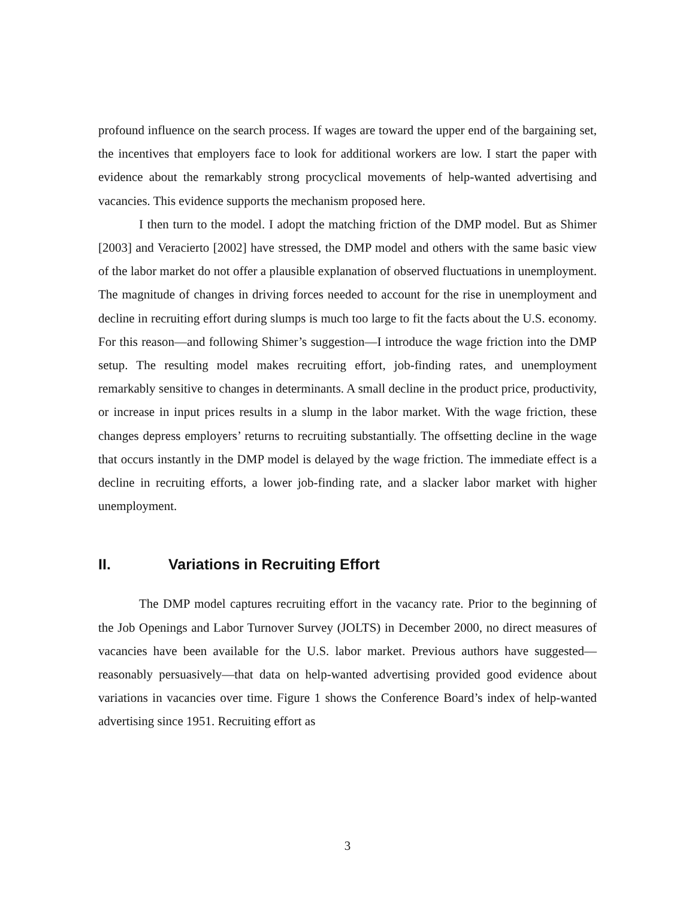profound influence on the search process. If wages are toward the upper end of the bargaining set, the incentives that employers face to look for additional workers are low. I start the paper with evidence about the remarkably strong procyclical movements of help-wanted advertising and vacancies. This evidence supports the mechanism proposed here.
I then turn to the model. I adopt the matching friction of the DMP model. But as Shimer [2003] and Veracierto [2002] have stressed, the DMP model and others with the same basic view of the labor market do not offer a plausible explanation of observed fluctuations in unemployment. The magnitude of changes in driving forces needed to account for the rise in unemployment and decline in recruiting effort during slumps is much too large to fit the facts about the U.S. economy. For this reason—and following Shimer’s suggestion—I introduce the wage friction into the DMP setup. The resulting model makes recruiting effort, job-finding rates, and unemployment remarkably sensitive to changes in determinants. A small decline in the product price, productivity, or increase in input prices results in a slump in the labor market. With the wage friction, these changes depress employers’ returns to recruiting substantially. The offsetting decline in the wage that occurs instantly in the DMP model is delayed by the wage friction. The immediate effect is a decline in recruiting efforts, a lower job-finding rate, and a slacker labor market with higher unemployment.
II. Variations in Recruiting Effort
The DMP model captures recruiting effort in the vacancy rate. Prior to the beginning of the Job Openings and Labor Turnover Survey (JOLTS) in December 2000, no direct measures of vacancies have been available for the U.S. labor market. Previous authors have suggested—reasonably persuasively—that data on help-wanted advertising provided good evidence about variations in vacancies over time. Figure 1 shows the Conference Board’s index of help-wanted advertising since 1951. Recruiting effort as
3